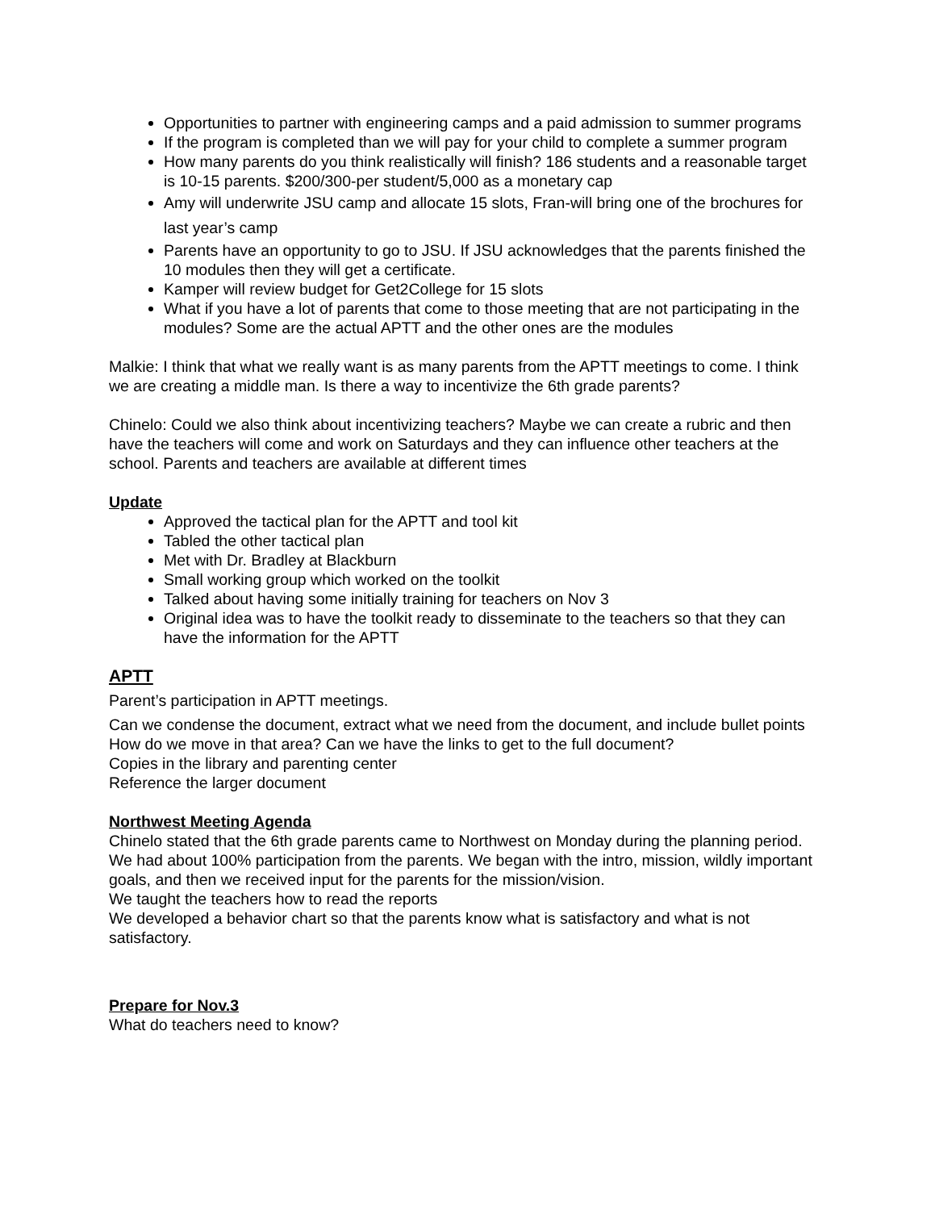Opportunities to partner with engineering camps and a paid admission to summer programs
If the program is completed than we will pay for your child to complete a summer program
How many parents do you think realistically will finish? 186 students and a reasonable target is 10-15 parents. $200/300-per student/5,000 as a monetary cap
Amy will underwrite JSU camp and allocate 15 slots, Fran-will bring one of the brochures for last year’s camp
Parents have an opportunity to go to JSU. If JSU acknowledges that the parents finished the 10 modules then they will get a certificate.
Kamper will review budget for Get2College for 15 slots
What if you have a lot of parents that come to those meeting that are not participating in the modules? Some are the actual APTT and the other ones are the modules
Malkie: I think that what we really want is as many parents from the APTT meetings to come. I think we are creating a middle man. Is there a way to incentivize the 6th grade parents?
Chinelo: Could we also think about incentivizing teachers? Maybe we can create a rubric and then have the teachers will come and work on Saturdays and they can influence other teachers at the school. Parents and teachers are available at different times
Update
Approved the tactical plan for the APTT and tool kit
Tabled the other tactical plan
Met with Dr. Bradley at Blackburn
Small working group which worked on the toolkit
Talked about having some initially training for teachers on Nov 3
Original idea was to have the toolkit ready to disseminate to the teachers so that they can have the information for the APTT
APTT
Parent’s participation in APTT meetings.
Can we condense the document, extract what we need from the document, and include bullet points
How do we move in that area? Can we have the links to get to the full document?
Copies in the library and parenting center
Reference the larger document
Northwest Meeting Agenda
Chinelo stated that the 6th grade parents came to Northwest on Monday during the planning period. We had about 100% participation from the parents. We began with the intro, mission, wildly important goals, and then we received input for the parents for the mission/vision.
We taught the teachers how to read the reports
We developed a behavior chart so that the parents know what is satisfactory and what is not satisfactory.
Prepare for Nov.3
What do teachers need to know?